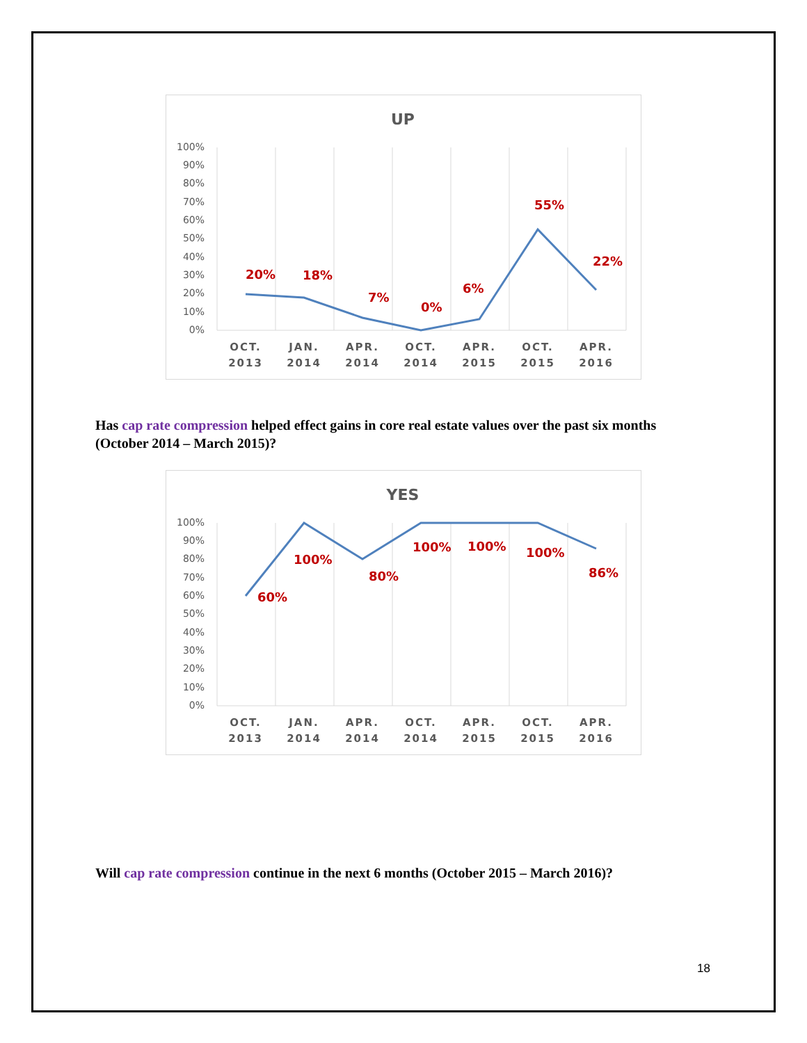UP
100%
90%
80%
70%
60%
50%
40%
30%
20%
10%
0%
20%
18%
7%
0%
6%
55%
22%
OCT.
2013
JAN.
2014
APR.
2014
OCT.
2014
APR.
2015
OCT.
2015
APR.
2016
Has cap rate compression helped effect gains in core real estate values over the past six months (October 2014 – March 2015)?
YES
100%
90%
80%
70%
60%
50%
40%
30%
20%
10%
0%
60%
100%
80%
100%
100%
100%
86%
OCT.
2013
JAN.
2014
APR.
2014
OCT.
2014
APR.
2015
OCT.
2015
APR.
2016
Will cap rate compression continue in the next 6 months (October 2015 – March 2016)?
18